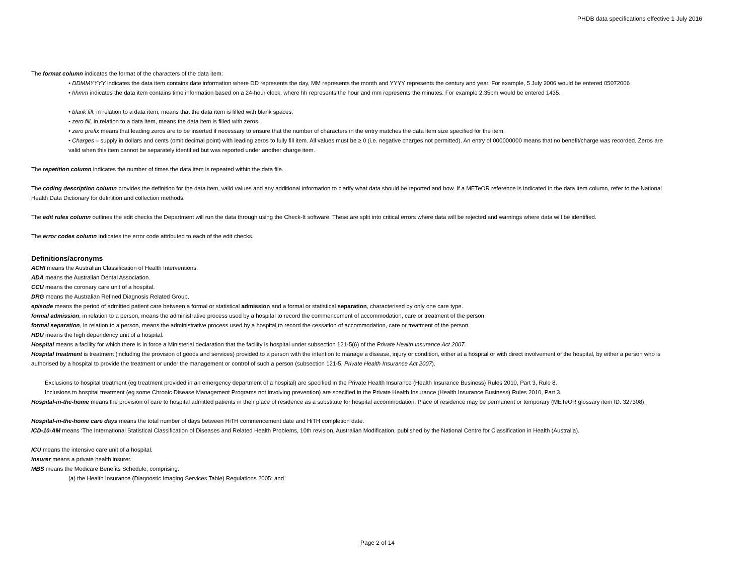PHDB data specifications effective 1 July 2016
The format column indicates the format of the characters of the data item:
• DDMMYYYY indicates the data item contains date information where DD represents the day, MM represents the month and YYYY represents the century and year. For example, 5 July 2006 would be entered 05072006
• hhmm indicates the data item contains time information based on a 24-hour clock, where hh represents the hour and mm represents the minutes. For example 2.35pm would be entered 1435.
• blank fill, in relation to a data item, means that the data item is filled with blank spaces.
• zero fill, in relation to a data item, means the data item is filled with zeros.
• zero prefix means that leading zeros are to be inserted if necessary to ensure that the number of characters in the entry matches the data item size specified for the item.
• Charges – supply in dollars and cents (omit decimal point) with leading zeros to fully fill item. All values must be ≥ 0 (i.e. negative charges not permitted). An entry of 000000000 means that no benefit/charge was recorded. Zeros are valid when this item cannot be separately identified but was reported under another charge item.
The repetition column indicates the number of times the data item is repeated within the data file.
The coding description column provides the definition for the data item, valid values and any additional information to clarify what data should be reported and how. If a METeOR reference is indicated in the data item column, refer to the National Health Data Dictionary for definition and collection methods.
The edit rules column outlines the edit checks the Department will run the data through using the Check-It software. These are split into critical errors where data will be rejected and warnings where data will be identified.
The error codes column indicates the error code attributed to each of the edit checks.
Definitions/acronyms
ACHI means the Australian Classification of Health Interventions.
ADA means the Australian Dental Association.
CCU means the coronary care unit of a hospital.
DRG means the Australian Refined Diagnosis Related Group.
episode means the period of admitted patient care between a formal or statistical admission and a formal or statistical separation, characterised by only one care type.
formal admission, in relation to a person, means the administrative process used by a hospital to record the commencement of accommodation, care or treatment of the person.
formal separation, in relation to a person, means the administrative process used by a hospital to record the cessation of accommodation, care or treatment of the person.
HDU means the high dependency unit of a hospital.
Hospital means a facility for which there is in force a Ministerial declaration that the facility is hospital under subsection 121-5(6) of the Private Health Insurance Act 2007.
Hospital treatment is treatment (including the provision of goods and services) provided to a person with the intention to manage a disease, injury or condition, either at a hospital or with direct involvement of the hospital, by either a person who is authorised by a hospital to provide the treatment or under the management or control of such a person (subsection 121-5, Private Health Insurance Act 2007).
Exclusions to hospital treatment (eg treatment provided in an emergency department of a hospital) are specified in the Private Health Insurance (Health Insurance Business) Rules 2010, Part 3, Rule 8.
Inclusions to hospital treatment (eg some Chronic Disease Management Programs not involving prevention) are specified in the Private Health Insurance (Health Insurance Business) Rules 2010, Part 3.
Hospital-in-the-home means the provision of care to hospital admitted patients in their place of residence as a substitute for hospital accommodation. Place of residence may be permanent or temporary (METeOR glossary item ID: 327308).
Hospital-in-the-home care days means the total number of days between HiTH commencement date and HiTH completion date.
ICD-10-AM means ‘The International Statistical Classification of Diseases and Related Health Problems, 10th revision, Australian Modification, published by the National Centre for Classification in Health (Australia).
ICU means the intensive care unit of a hospital.
insurer means a private health insurer.
MBS means the Medicare Benefits Schedule, comprising:
(a) the Health Insurance (Diagnostic Imaging Services Table) Regulations 2005; and
Page 2 of 14